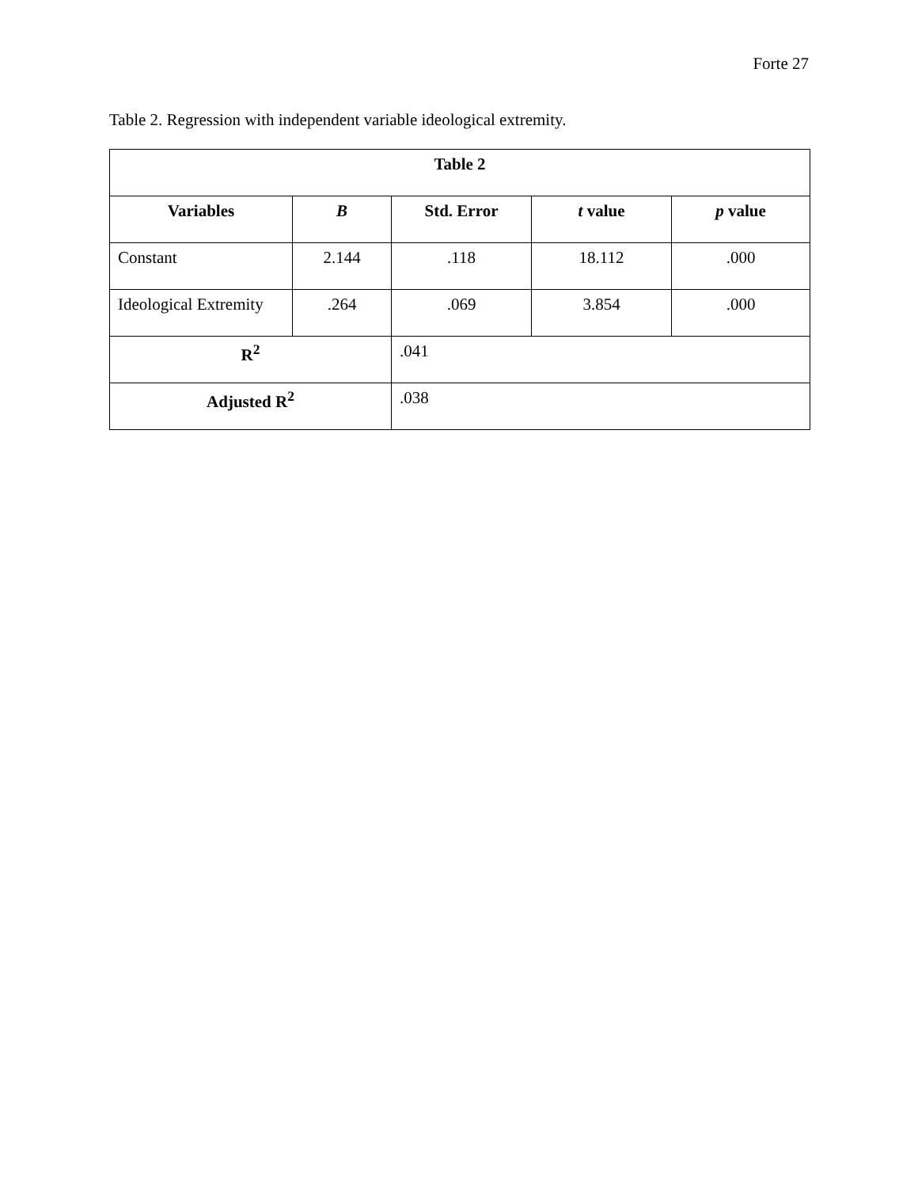Forte 27
Table 2. Regression with independent variable ideological extremity.
| Table 2 | | | | |
| --- | --- | --- | --- | --- |
| Variables | B | Std. Error | t value | p value |
| Constant | 2.144 | .118 | 18.112 | .000 |
| Ideological Extremity | .264 | .069 | 3.854 | .000 |
| R<sup>2</sup> | | .041 | | |
| Adjusted R<sup>2</sup> | | .038 | | |